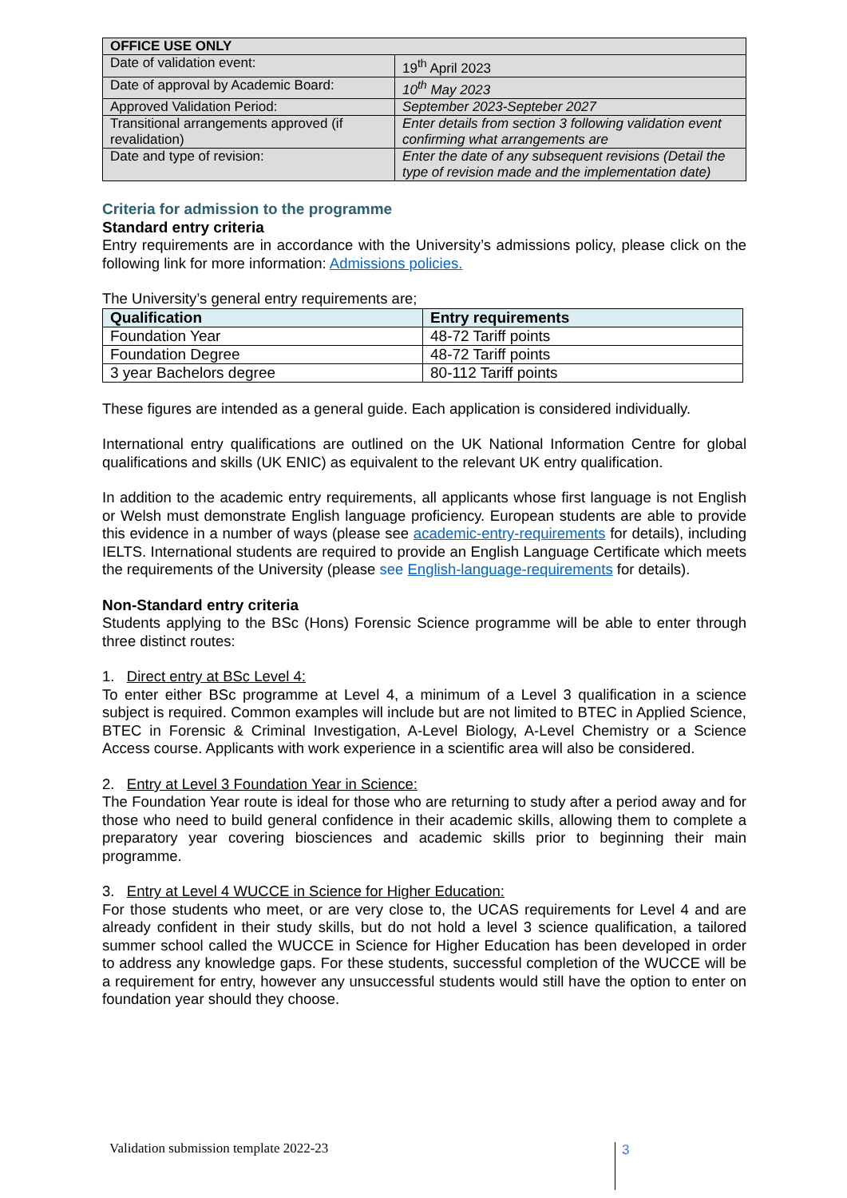| OFFICE USE ONLY | |
| --- | --- |
| Date of validation event: | 19<sup>th</sup> April 2023 |
| Date of approval by Academic Board: | 10<sup>th</sup> May 2023 |
| Approved Validation Period: | September 2023-Septeber 2027 |
| Transitional arrangements approved (if revalidation) | Enter details from section 3 following validation event confirming what arrangements are |
| Date and type of revision: | Enter the date of any subsequent revisions (Detail the type of revision made and the implementation date) |
Criteria for admission to the programme
Standard entry criteria
Entry requirements are in accordance with the University’s admissions policy, please click on the following link for more information: Admissions policies.
The University’s general entry requirements are;
| Qualification | Entry requirements |
| --- | --- |
| Foundation Year | 48-72 Tariff points |
| Foundation Degree | 48-72 Tariff points |
| 3 year Bachelors degree | 80-112 Tariff points |
These figures are intended as a general guide. Each application is considered individually.
International entry qualifications are outlined on the UK National Information Centre for global qualifications and skills (UK ENIC) as equivalent to the relevant UK entry qualification.
In addition to the academic entry requirements, all applicants whose first language is not English or Welsh must demonstrate English language proficiency. European students are able to provide this evidence in a number of ways (please see academic-entry-requirements for details), including IELTS. International students are required to provide an English Language Certificate which meets the requirements of the University (please see English-language-requirements for details).
Non-Standard entry criteria
Students applying to the BSc (Hons) Forensic Science programme will be able to enter through three distinct routes:
1. Direct entry at BSc Level 4:
To enter either BSc programme at Level 4, a minimum of a Level 3 qualification in a science subject is required. Common examples will include but are not limited to BTEC in Applied Science, BTEC in Forensic & Criminal Investigation, A-Level Biology, A-Level Chemistry or a Science Access course. Applicants with work experience in a scientific area will also be considered.
2. Entry at Level 3 Foundation Year in Science:
The Foundation Year route is ideal for those who are returning to study after a period away and for those who need to build general confidence in their academic skills, allowing them to complete a preparatory year covering biosciences and academic skills prior to beginning their main programme.
3. Entry at Level 4 WUCCE in Science for Higher Education:
For those students who meet, or are very close to, the UCAS requirements for Level 4 and are already confident in their study skills, but do not hold a level 3 science qualification, a tailored summer school called the WUCCE in Science for Higher Education has been developed in order to address any knowledge gaps. For these students, successful completion of the WUCCE will be a requirement for entry, however any unsuccessful students would still have the option to enter on foundation year should they choose.
Validation submission template 2022-23
3